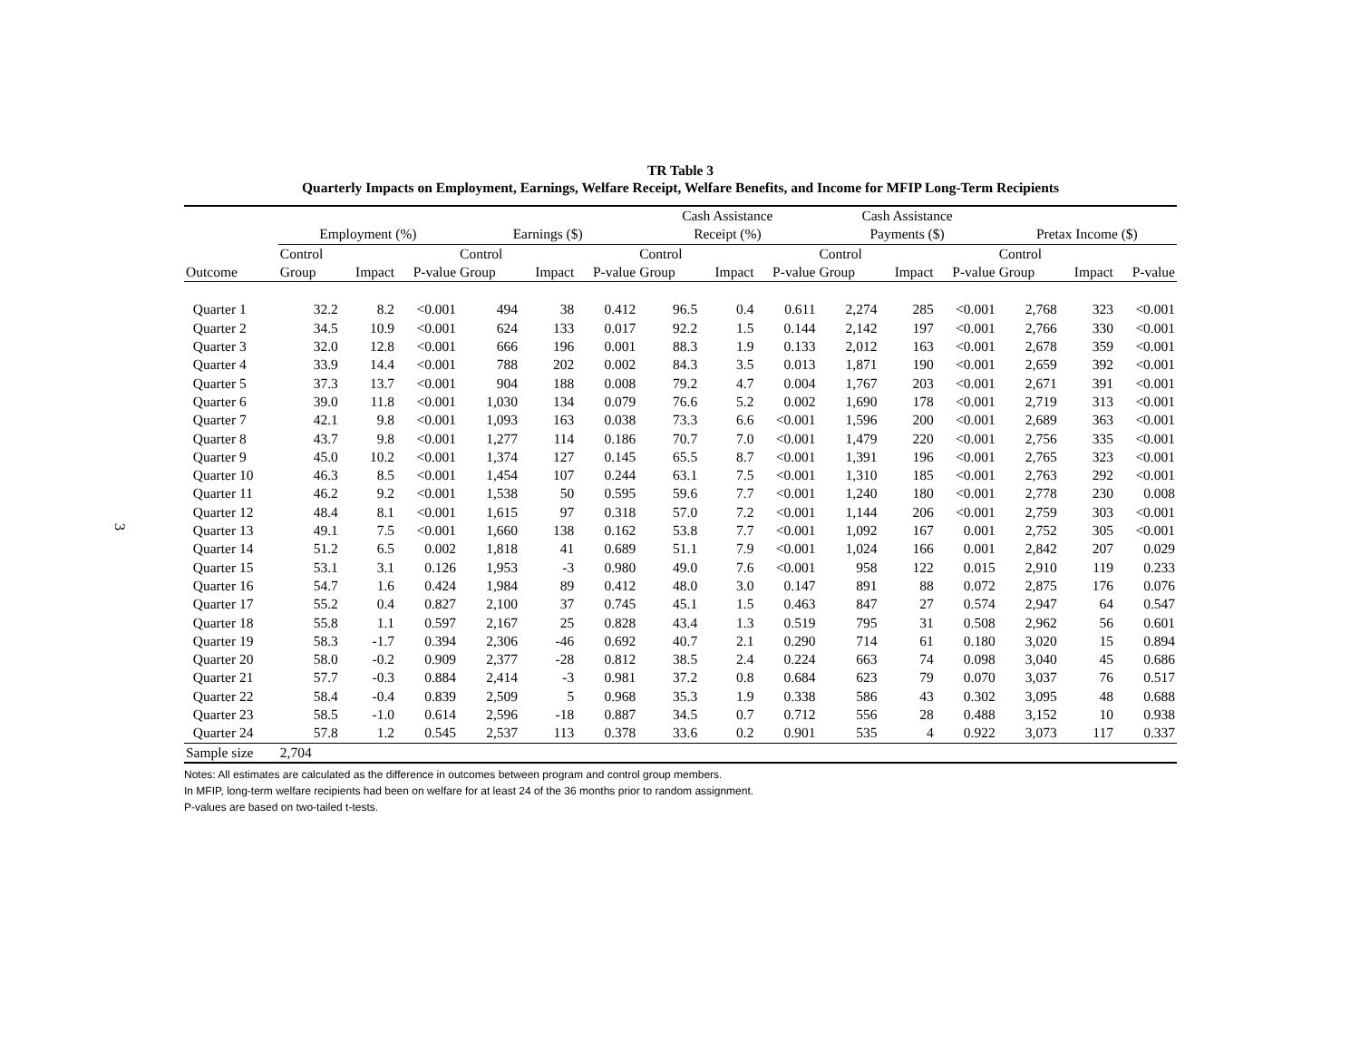3
TR Table 3
Quarterly Impacts on Employment, Earnings, Welfare Receipt, Welfare Benefits, and Income for MFIP Long-Term Recipients
| | | | | | | | Cash Assistance | | | Cash Assistance | | | | | |
| --- | --- | --- | --- | --- | --- | --- | --- | --- | --- | --- | --- | --- | --- | --- | --- |
| | Employment (%) | | | Earnings ($) | | | Receipt (%) | | | Payments ($) | | | Pretax Income ($) | | |
| | Control | | | Control | | | Control | | | Control | | | Control | | |
| Outcome | Group | Impact | P-value | Group | Impact | P-value | Group | Impact | P-value | Group | Impact | P-value | Group | Impact | P-value |
| Quarter 1 | 32.2 | 8.2 | <0.001 | 494 | 38 | 0.412 | 96.5 | 0.4 | 0.611 | 2,274 | 285 | <0.001 | 2,768 | 323 | <0.001 |
| Quarter 2 | 34.5 | 10.9 | <0.001 | 624 | 133 | 0.017 | 92.2 | 1.5 | 0.144 | 2,142 | 197 | <0.001 | 2,766 | 330 | <0.001 |
| Quarter 3 | 32.0 | 12.8 | <0.001 | 666 | 196 | 0.001 | 88.3 | 1.9 | 0.133 | 2,012 | 163 | <0.001 | 2,678 | 359 | <0.001 |
| Quarter 4 | 33.9 | 14.4 | <0.001 | 788 | 202 | 0.002 | 84.3 | 3.5 | 0.013 | 1,871 | 190 | <0.001 | 2,659 | 392 | <0.001 |
| Quarter 5 | 37.3 | 13.7 | <0.001 | 904 | 188 | 0.008 | 79.2 | 4.7 | 0.004 | 1,767 | 203 | <0.001 | 2,671 | 391 | <0.001 |
| Quarter 6 | 39.0 | 11.8 | <0.001 | 1,030 | 134 | 0.079 | 76.6 | 5.2 | 0.002 | 1,690 | 178 | <0.001 | 2,719 | 313 | <0.001 |
| Quarter 7 | 42.1 | 9.8 | <0.001 | 1,093 | 163 | 0.038 | 73.3 | 6.6 | <0.001 | 1,596 | 200 | <0.001 | 2,689 | 363 | <0.001 |
| Quarter 8 | 43.7 | 9.8 | <0.001 | 1,277 | 114 | 0.186 | 70.7 | 7.0 | <0.001 | 1,479 | 220 | <0.001 | 2,756 | 335 | <0.001 |
| Quarter 9 | 45.0 | 10.2 | <0.001 | 1,374 | 127 | 0.145 | 65.5 | 8.7 | <0.001 | 1,391 | 196 | <0.001 | 2,765 | 323 | <0.001 |
| Quarter 10 | 46.3 | 8.5 | <0.001 | 1,454 | 107 | 0.244 | 63.1 | 7.5 | <0.001 | 1,310 | 185 | <0.001 | 2,763 | 292 | <0.001 |
| Quarter 11 | 46.2 | 9.2 | <0.001 | 1,538 | 50 | 0.595 | 59.6 | 7.7 | <0.001 | 1,240 | 180 | <0.001 | 2,778 | 230 | 0.008 |
| Quarter 12 | 48.4 | 8.1 | <0.001 | 1,615 | 97 | 0.318 | 57.0 | 7.2 | <0.001 | 1,144 | 206 | <0.001 | 2,759 | 303 | <0.001 |
| Quarter 13 | 49.1 | 7.5 | <0.001 | 1,660 | 138 | 0.162 | 53.8 | 7.7 | <0.001 | 1,092 | 167 | 0.001 | 2,752 | 305 | <0.001 |
| Quarter 14 | 51.2 | 6.5 | 0.002 | 1,818 | 41 | 0.689 | 51.1 | 7.9 | <0.001 | 1,024 | 166 | 0.001 | 2,842 | 207 | 0.029 |
| Quarter 15 | 53.1 | 3.1 | 0.126 | 1,953 | -3 | 0.980 | 49.0 | 7.6 | <0.001 | 958 | 122 | 0.015 | 2,910 | 119 | 0.233 |
| Quarter 16 | 54.7 | 1.6 | 0.424 | 1,984 | 89 | 0.412 | 48.0 | 3.0 | 0.147 | 891 | 88 | 0.072 | 2,875 | 176 | 0.076 |
| Quarter 17 | 55.2 | 0.4 | 0.827 | 2,100 | 37 | 0.745 | 45.1 | 1.5 | 0.463 | 847 | 27 | 0.574 | 2,947 | 64 | 0.547 |
| Quarter 18 | 55.8 | 1.1 | 0.597 | 2,167 | 25 | 0.828 | 43.4 | 1.3 | 0.519 | 795 | 31 | 0.508 | 2,962 | 56 | 0.601 |
| Quarter 19 | 58.3 | -1.7 | 0.394 | 2,306 | -46 | 0.692 | 40.7 | 2.1 | 0.290 | 714 | 61 | 0.180 | 3,020 | 15 | 0.894 |
| Quarter 20 | 58.0 | -0.2 | 0.909 | 2,377 | -28 | 0.812 | 38.5 | 2.4 | 0.224 | 663 | 74 | 0.098 | 3,040 | 45 | 0.686 |
| Quarter 21 | 57.7 | -0.3 | 0.884 | 2,414 | -3 | 0.981 | 37.2 | 0.8 | 0.684 | 623 | 79 | 0.070 | 3,037 | 76 | 0.517 |
| Quarter 22 | 58.4 | -0.4 | 0.839 | 2,509 | 5 | 0.968 | 35.3 | 1.9 | 0.338 | 586 | 43 | 0.302 | 3,095 | 48 | 0.688 |
| Quarter 23 | 58.5 | -1.0 | 0.614 | 2,596 | -18 | 0.887 | 34.5 | 0.7 | 0.712 | 556 | 28 | 0.488 | 3,152 | 10 | 0.938 |
| Quarter 24 | 57.8 | 1.2 | 0.545 | 2,537 | 113 | 0.378 | 33.6 | 0.2 | 0.901 | 535 | 4 | 0.922 | 3,073 | 117 | 0.337 |
| Sample size | 2,704 | | | | | | | | | | | | | | |
Notes: All estimates are calculated as the difference in outcomes between program and control group members.
In MFIP, long-term welfare recipients had been on welfare for at least 24 of the 36 months prior to random assignment.
P-values are based on two-tailed t-tests.